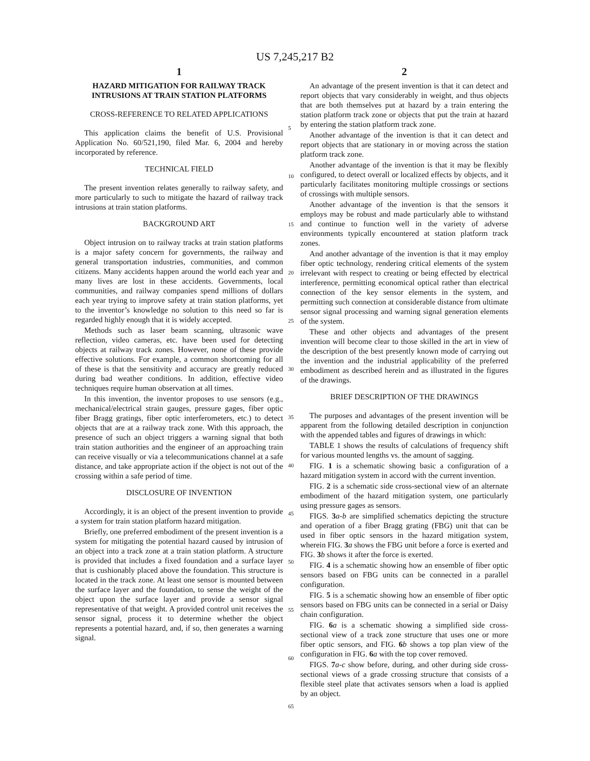US 7,245,217 B2
1
HAZARD MITIGATION FOR RAILWAY TRACK INTRUSIONS AT TRAIN STATION PLATFORMS
CROSS-REFERENCE TO RELATED APPLICATIONS
This application claims the benefit of U.S. Provisional Application No. 60/521,190, filed Mar. 6, 2004 and hereby incorporated by reference.
TECHNICAL FIELD
The present invention relates generally to railway safety, and more particularly to such to mitigate the hazard of railway track intrusions at train station platforms.
BACKGROUND ART
Object intrusion on to railway tracks at train station platforms is a major safety concern for governments, the railway and general transportation industries, communities, and common citizens. Many accidents happen around the world each year and many lives are lost in these accidents. Governments, local communities, and railway companies spend millions of dollars each year trying to improve safety at train station platforms, yet to the inventor’s knowledge no solution to this need so far is regarded highly enough that it is widely accepted.
Methods such as laser beam scanning, ultrasonic wave reflection, video cameras, etc. have been used for detecting objects at railway track zones. However, none of these provide effective solutions. For example, a common shortcoming for all of these is that the sensitivity and accuracy are greatly reduced during bad weather conditions. In addition, effective video techniques require human observation at all times.
In this invention, the inventor proposes to use sensors (e.g., mechanical/electrical strain gauges, pressure gages, fiber optic fiber Bragg gratings, fiber optic interferometers, etc.) to detect objects that are at a railway track zone. With this approach, the presence of such an object triggers a warning signal that both train station authorities and the engineer of an approaching train can receive visually or via a telecommunications channel at a safe distance, and take appropriate action if the object is not out of the crossing within a safe period of time.
DISCLOSURE OF INVENTION
Accordingly, it is an object of the present invention to provide a system for train station platform hazard mitigation.
Briefly, one preferred embodiment of the present invention is a system for mitigating the potential hazard caused by intrusion of an object into a track zone at a train station platform. A structure is provided that includes a fixed foundation and a surface layer that is cushionably placed above the foundation. This structure is located in the track zone. At least one sensor is mounted between the surface layer and the foundation, to sense the weight of the object upon the surface layer and provide a sensor signal representative of that weight. A provided control unit receives the sensor signal, process it to determine whether the object represents a potential hazard, and, if so, then generates a warning signal.
5
10
15
20
25
30
35
40
45
50
55
60
65
2
An advantage of the present invention is that it can detect and report objects that vary considerably in weight, and thus objects that are both themselves put at hazard by a train entering the station platform track zone or objects that put the train at hazard by entering the station platform track zone.
Another advantage of the invention is that it can detect and report objects that are stationary in or moving across the station platform track zone.
Another advantage of the invention is that it may be flexibly configured, to detect overall or localized effects by objects, and it particularly facilitates monitoring multiple crossings or sections of crossings with multiple sensors.
Another advantage of the invention is that the sensors it employs may be robust and made particularly able to withstand and continue to function well in the variety of adverse environments typically encountered at station platform track zones.
And another advantage of the invention is that it may employ fiber optic technology, rendering critical elements of the system irrelevant with respect to creating or being effected by electrical interference, permitting economical optical rather than electrical connection of the key sensor elements in the system, and permitting such connection at considerable distance from ultimate sensor signal processing and warning signal generation elements of the system.
These and other objects and advantages of the present invention will become clear to those skilled in the art in view of the description of the best presently known mode of carrying out the invention and the industrial applicability of the preferred embodiment as described herein and as illustrated in the figures of the drawings.
BRIEF DESCRIPTION OF THE DRAWINGS
The purposes and advantages of the present invention will be apparent from the following detailed description in conjunction with the appended tables and figures of drawings in which:
TABLE 1 shows the results of calculations of frequency shift for various mounted lengths vs. the amount of sagging.
FIG. 1 is a schematic showing basic a configuration of a hazard mitigation system in accord with the current invention.
FIG. 2 is a schematic side cross-sectional view of an alternate embodiment of the hazard mitigation system, one particularly using pressure gages as sensors.
FIGS. 3 a-b are simplified schematics depicting the structure and operation of a fiber Bragg grating (FBG) unit that can be used in fiber optic sensors in the hazard mitigation system, wherein FIG. 3 a shows the FBG unit before a force is exerted and FIG. 3 b shows it after the force is exerted.
FIG. 4 is a schematic showing how an ensemble of fiber optic sensors based on FBG units can be connected in a parallel configuration.
FIG. 5 is a schematic showing how an ensemble of fiber optic sensors based on FBG units can be connected in a serial or Daisy chain configuration.
FIG. 6 a is a schematic showing a simplified side cross-sectional view of a track zone structure that uses one or more fiber optic sensors, and FIG. 6 b shows a top plan view of the configuration in FIG. 6 a with the top cover removed.
FIGS. 7 a-c show before, during, and other during side cross-sectional views of a grade crossing structure that consists of a flexible steel plate that activates sensors when a load is applied by an object.